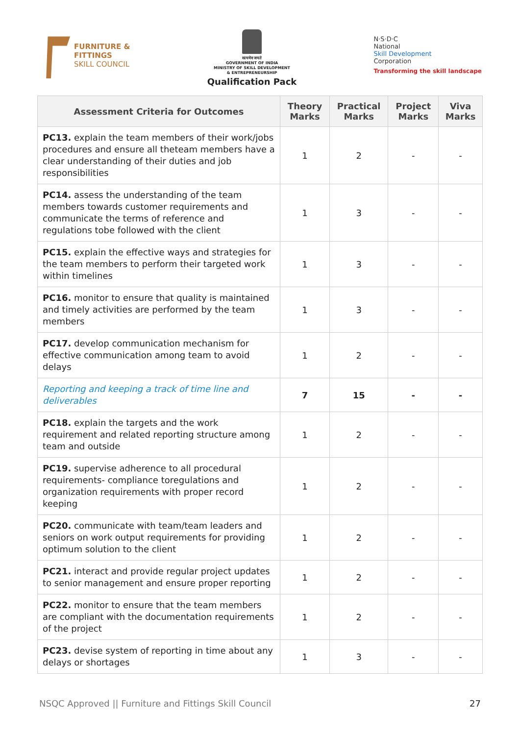FURNITURE &
FITTINGS
SKILL COUNCIL
सत्यमेव जयते
GOVERNMENT OF INDIA
MINISTRY OF SKILL DEVELOPMENT
& ENTREPRENEURSHIP
Qualification Pack
N·S·D·C
National
Skill Development
Corporation
Transforming the skill landscape
| Assessment Criteria for Outcomes | Theory Marks | Practical Marks | Project Marks | Viva Marks |
| --- | --- | --- | --- | --- |
| PC13. explain the team members of their work/jobs procedures and ensure all theteam members have a clear understanding of their duties and job responsibilities | 1 | 2 | - | - |
| PC14. assess the understanding of the team members towards customer requirements and communicate the terms of reference and regulations tobe followed with the client | 1 | 3 | - | - |
| PC15. explain the effective ways and strategies for the team members to perform their targeted work within timelines | 1 | 3 | - | - |
| PC16. monitor to ensure that quality is maintained and timely activities are performed by the team members | 1 | 3 | - | - |
| PC17. develop communication mechanism for effective communication among team to avoid delays | 1 | 2 | - | - |
| Reporting and keeping a track of time line and deliverables | 7 | 15 | - | - |
| PC18. explain the targets and the work requirement and related reporting structure among team and outside | 1 | 2 | - | - |
| PC19. supervise adherence to all procedural requirements- compliance toregulations and organization requirements with proper record keeping | 1 | 2 | - | - |
| PC20. communicate with team/team leaders and seniors on work output requirements for providing optimum solution to the client | 1 | 2 | - | - |
| PC21. interact and provide regular project updates to senior management and ensure proper reporting | 1 | 2 | - | - |
| PC22. monitor to ensure that the team members are compliant with the documentation requirements of the project | 1 | 2 | - | - |
| PC23. devise system of reporting in time about any delays or shortages | 1 | 3 | - | - |
NSQC Approved || Furniture and Fittings Skill Council 27